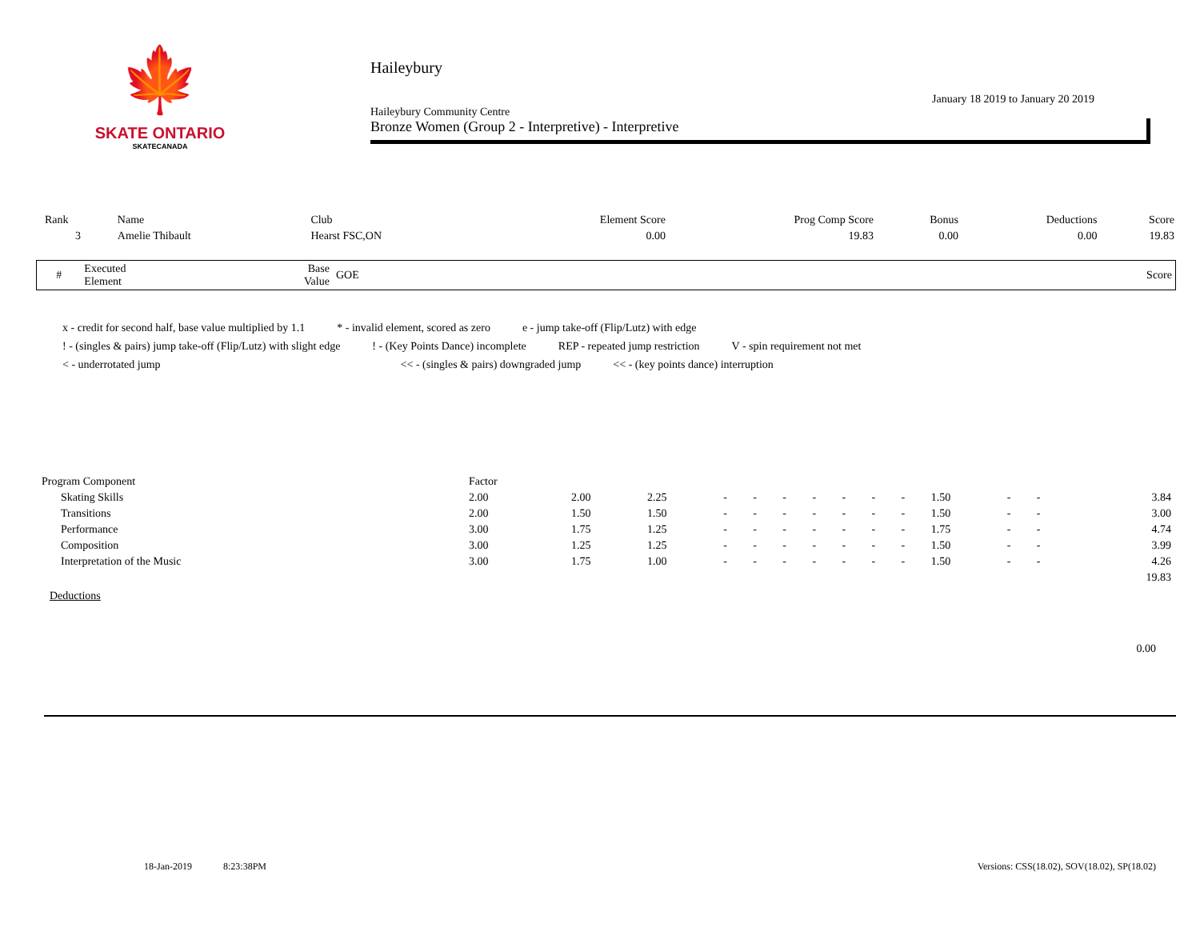🍁
SKATE ONTARIO
SKATECANADA
Haileybury
January 18 2019 to January 20 2019
Haileybury Community Centre
Bronze Women (Group 2 - Interpretive) - Interpretive
| Rank | Name | Club | Element Score | Prog Comp Score | Bonus | Deductions | Score |
| --- | --- | --- | --- | --- | --- | --- | --- |
| 3 | Amelie Thibault | Hearst FSC,ON | 0.00 | 19.83 | 0.00 | 0.00 | 19.83 |
| # | Executed Element | Base Value | GOE | Score |
| --- | --- | --- | --- | --- |
x - credit for second half, base value multiplied by 1.1 * - invalid element, scored as zero e - jump take-off (Flip/Lutz) with edge
! - (singles & pairs) jump take-off (Flip/Lutz) with slight edge! - (Key Points Dance) incomplete REP - repeated jump restriction V - spin requirement not met
< - underrotated jump << - (singles & pairs) downgraded jump << - (key points dance) interruption
| Program Component | Factor | | | | | | | | | | | | | | |
| --- | --- | --- | --- | --- | --- | --- | --- | --- | --- | --- | --- | --- | --- | --- | --- |
| Skating Skills | 2.00 | 2.00 | 2.25 | - | - | - | - | - | - | - | 1.50 | - | - | | 3.84 |
| Transitions | 2.00 | 1.50 | 1.50 | - | - | - | - | - | - | - | 1.50 | - | - | | 3.00 |
| Performance | 3.00 | 1.75 | 1.25 | - | - | - | - | - | - | - | 1.75 | - | - | | 4.74 |
| Composition | 3.00 | 1.25 | 1.25 | - | - | - | - | - | - | - | 1.50 | - | - | | 3.99 |
| Interpretation of the Music | 3.00 | 1.75 | 1.00 | - | - | - | - | - | - | - | 1.50 | - | - | | 4.26 |
| | | | | | | | | | | | | | | | 19.83 |
Deductions
0.00
18-Jan-2019 8:23:38PM Versions: CSS(18.02), SOV(18.02), SP(18.02)